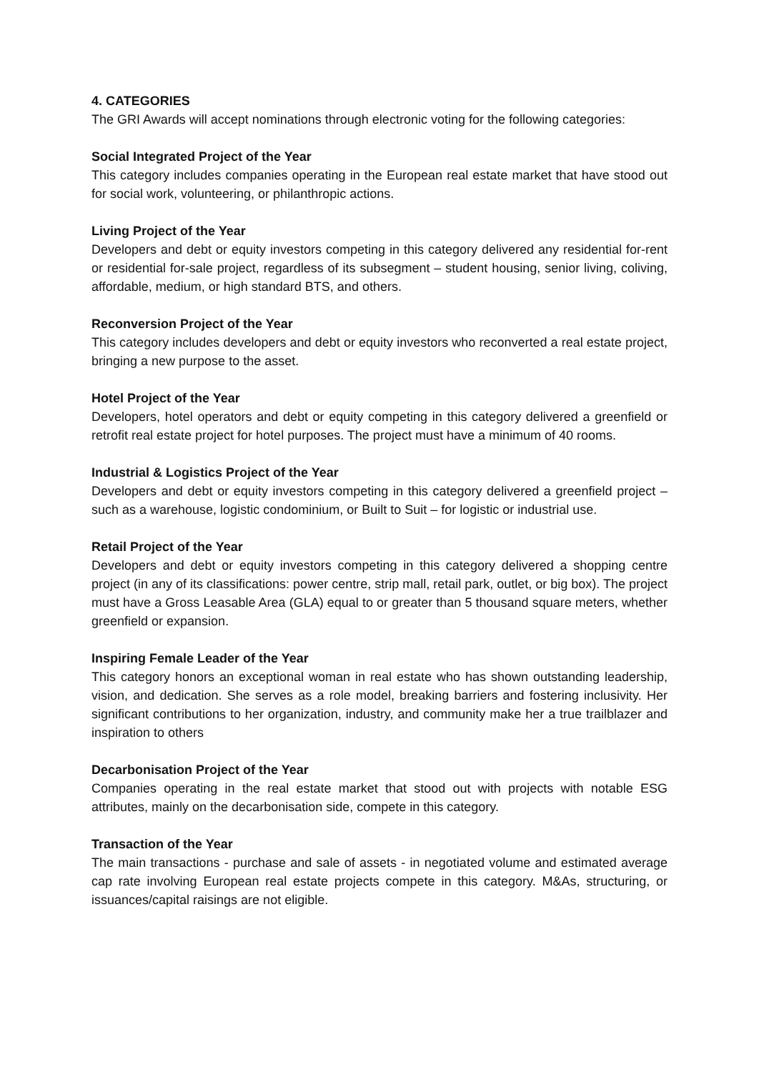4. CATEGORIES
The GRI Awards will accept nominations through electronic voting for the following categories:
Social Integrated Project of the Year
This category includes companies operating in the European real estate market that have stood out for social work, volunteering, or philanthropic actions.
Living Project of the Year
Developers and debt or equity investors competing in this category delivered any residential for-rent or residential for-sale project, regardless of its subsegment – student housing, senior living, coliving, affordable, medium, or high standard BTS, and others.
Reconversion Project of the Year
This category includes developers and debt or equity investors who reconverted a real estate project, bringing a new purpose to the asset.
Hotel Project of the Year
Developers, hotel operators and debt or equity competing in this category delivered a greenfield or retrofit real estate project for hotel purposes. The project must have a minimum of 40 rooms.
Industrial & Logistics Project of the Year
Developers and debt or equity investors competing in this category delivered a greenfield project – such as a warehouse, logistic condominium, or Built to Suit – for logistic or industrial use.
Retail Project of the Year
Developers and debt or equity investors competing in this category delivered a shopping centre project (in any of its classifications: power centre, strip mall, retail park, outlet, or big box). The project must have a Gross Leasable Area (GLA) equal to or greater than 5 thousand square meters, whether greenfield or expansion.
Inspiring Female Leader of the Year
This category honors an exceptional woman in real estate who has shown outstanding leadership, vision, and dedication. She serves as a role model, breaking barriers and fostering inclusivity. Her significant contributions to her organization, industry, and community make her a true trailblazer and inspiration to others
Decarbonisation Project of the Year
Companies operating in the real estate market that stood out with projects with notable ESG attributes, mainly on the decarbonisation side, compete in this category.
Transaction of the Year
The main transactions - purchase and sale of assets - in negotiated volume and estimated average cap rate involving European real estate projects compete in this category. M&As, structuring, or issuances/capital raisings are not eligible.